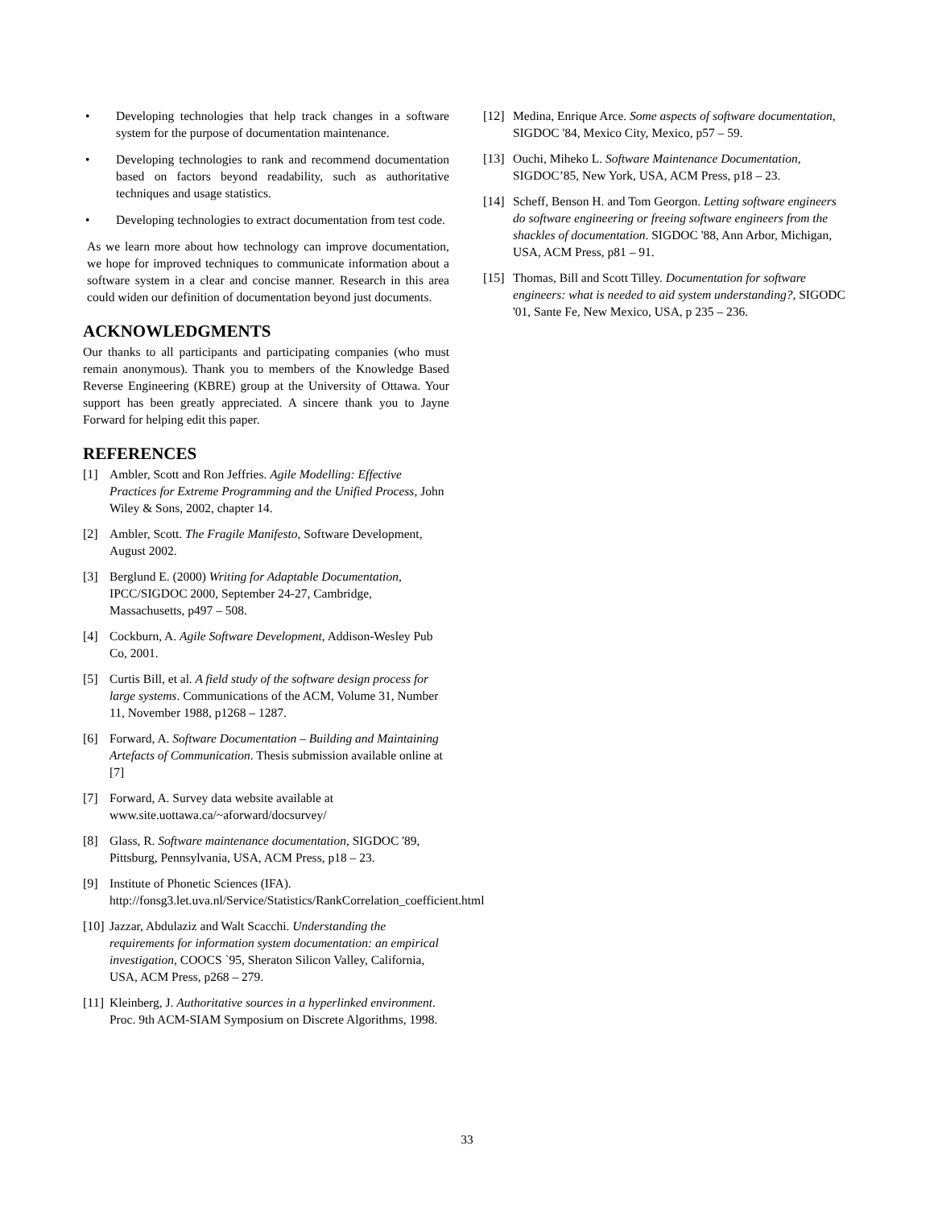• Developing technologies that help track changes in a software system for the purpose of documentation maintenance.
• Developing technologies to rank and recommend documentation based on factors beyond readability, such as authoritative techniques and usage statistics.
• Developing technologies to extract documentation from test code.
As we learn more about how technology can improve documentation, we hope for improved techniques to communicate information about a software system in a clear and concise manner. Research in this area could widen our definition of documentation beyond just documents.
ACKNOWLEDGMENTS
Our thanks to all participants and participating companies (who must remain anonymous). Thank you to members of the Knowledge Based Reverse Engineering (KBRE) group at the University of Ottawa. Your support has been greatly appreciated. A sincere thank you to Jayne Forward for helping edit this paper.
REFERENCES
[1] Ambler, Scott and Ron Jeffries. Agile Modelling: Effective Practices for Extreme Programming and the Unified Process, John Wiley & Sons, 2002, chapter 14.
[2] Ambler, Scott. The Fragile Manifesto, Software Development, August 2002.
[3] Berglund E. (2000) Writing for Adaptable Documentation, IPCC/SIGDOC 2000, September 24-27, Cambridge, Massachusetts, p497 – 508.
[4] Cockburn, A. Agile Software Development, Addison-Wesley Pub Co, 2001.
[5] Curtis Bill, et al. A field study of the software design process for large systems. Communications of the ACM, Volume 31, Number 11, November 1988, p1268 – 1287.
[6] Forward, A. Software Documentation – Building and Maintaining Artefacts of Communication. Thesis submission available online at [7]
[7] Forward, A. Survey data website available at www.site.uottawa.ca/~aforward/docsurvey/
[8] Glass, R. Software maintenance documentation, SIGDOC '89, Pittsburg, Pennsylvania, USA, ACM Press, p18 – 23.
[9] Institute of Phonetic Sciences (IFA). http://fonsg3.let.uva.nl/Service/Statistics/RankCorrelation_coefficient.html
[10] Jazzar, Abdulaziz and Walt Scacchi. Understanding the requirements for information system documentation: an empirical investigation, COOCS `95, Sheraton Silicon Valley, California, USA, ACM Press, p268 – 279.
[11] Kleinberg, J. Authoritative sources in a hyperlinked environment. Proc. 9th ACM-SIAM Symposium on Discrete Algorithms, 1998.
[12] Medina, Enrique Arce. Some aspects of software documentation, SIGDOC '84, Mexico City, Mexico, p57 – 59.
[13] Ouchi, Miheko L. Software Maintenance Documentation, SIGDOC’85, New York, USA, ACM Press, p18 – 23.
[14] Scheff, Benson H. and Tom Georgon. Letting software engineers do software engineering or freeing software engineers from the shackles of documentation. SIGDOC '88, Ann Arbor, Michigan, USA, ACM Press, p81 – 91.
[15] Thomas, Bill and Scott Tilley. Documentation for software engineers: what is needed to aid system understanding?, SIGODC '01, Sante Fe, New Mexico, USA, p 235 – 236.
33